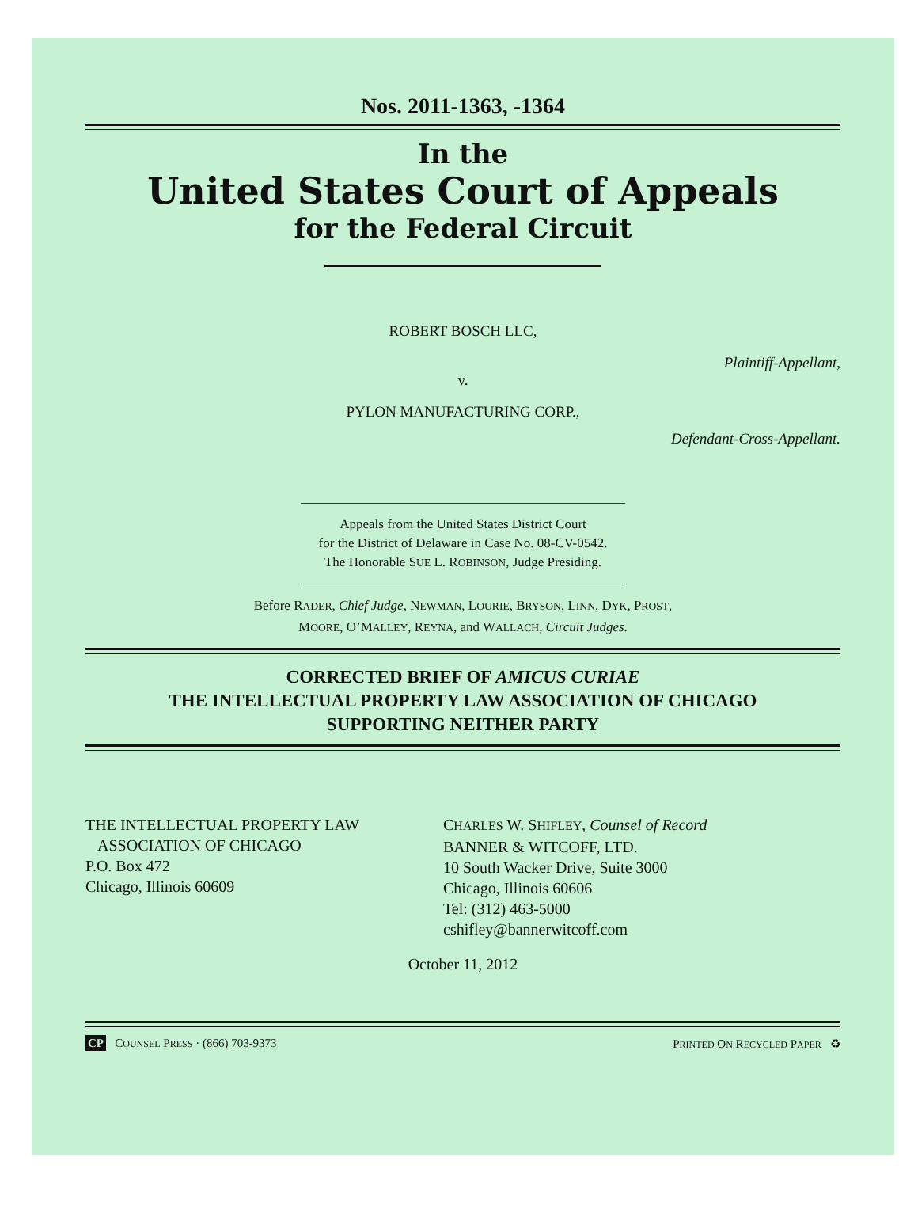Nos. 2011-1363, -1364
In the
United States Court of Appeals
for the Federal Circuit
ROBERT BOSCH LLC,
Plaintiff-Appellant,
v.
PYLON MANUFACTURING CORP.,
Defendant-Cross-Appellant.
Appeals from the United States District Court
for the District of Delaware in Case No. 08-CV-0542.
The Honorable SUE L. ROBINSON, Judge Presiding.
Before RADER, Chief Judge, NEWMAN, LOURIE, BRYSON, LINN, DYK, PROST,
MOORE, O’MALLEY, REYNA, and WALLACH, Circuit Judges.
CORRECTED BRIEF OF AMICUS CURIAE
THE INTELLECTUAL PROPERTY LAW ASSOCIATION OF CHICAGO
SUPPORTING NEITHER PARTY
THE INTELLECTUAL PROPERTY LAW
ASSOCIATION OF CHICAGO
P.O. Box 472
Chicago, Illinois 60609
CHARLES W. SHIFLEY, Counsel of Record
BANNER & WITCOFF, LTD.
10 South Wacker Drive, Suite 3000
Chicago, Illinois 60606
Tel: (312) 463-5000
cshifley@bannerwitcoff.com
October 11, 2012
CP COUNSEL PRESS · (866) 703-9373 PRINTED ON RECYCLED PAPER ♻